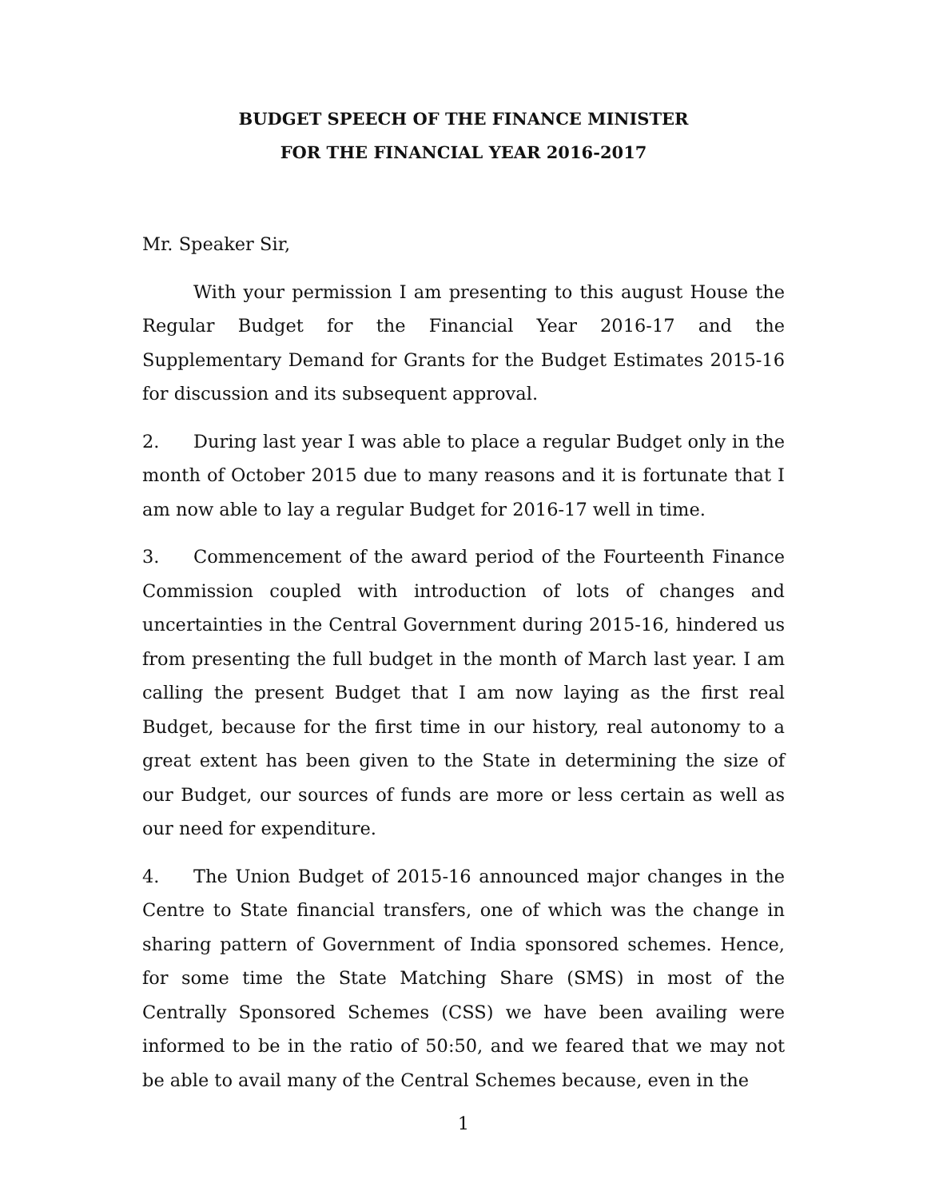BUDGET SPEECH OF THE FINANCE MINISTER
FOR THE FINANCIAL YEAR 2016-2017
Mr. Speaker Sir,
With your permission I am presenting to this august House the Regular Budget for the Financial Year 2016-17 and the Supplementary Demand for Grants for the Budget Estimates 2015-16 for discussion and its subsequent approval.
2. During last year I was able to place a regular Budget only in the month of October 2015 due to many reasons and it is fortunate that I am now able to lay a regular Budget for 2016-17 well in time.
3. Commencement of the award period of the Fourteenth Finance Commission coupled with introduction of lots of changes and uncertainties in the Central Government during 2015-16, hindered us from presenting the full budget in the month of March last year. I am calling the present Budget that I am now laying as the first real Budget, because for the first time in our history, real autonomy to a great extent has been given to the State in determining the size of our Budget, our sources of funds are more or less certain as well as our need for expenditure.
4. The Union Budget of 2015-16 announced major changes in the Centre to State financial transfers, one of which was the change in sharing pattern of Government of India sponsored schemes. Hence, for some time the State Matching Share (SMS) in most of the Centrally Sponsored Schemes (CSS) we have been availing were informed to be in the ratio of 50:50, and we feared that we may not be able to avail many of the Central Schemes because, even in the
1